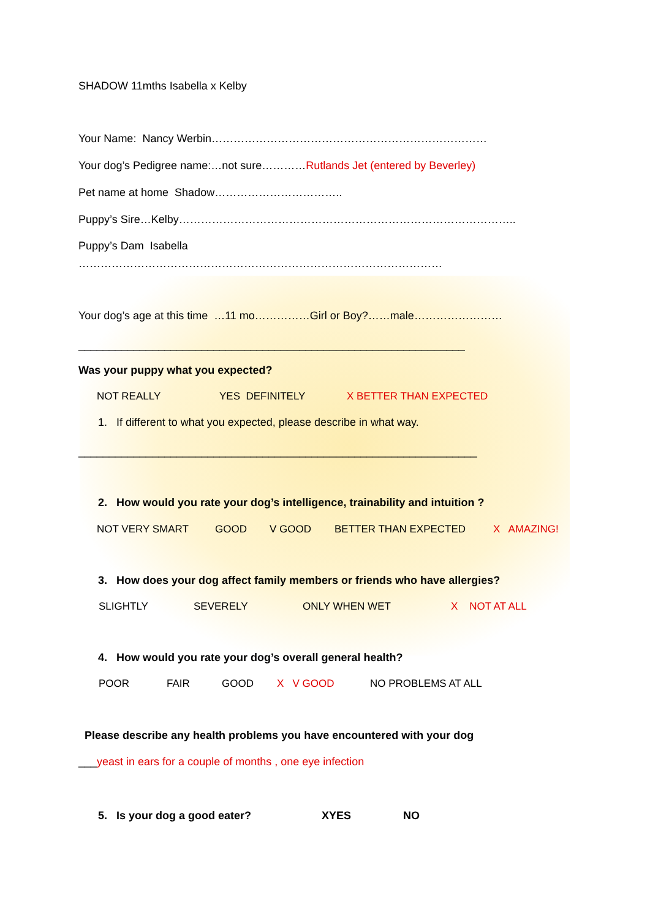SHADOW 11mths Isabella x Kelby
Your Name: Nancy Werbin…………………………………………………………………
Your dog’s Pedigree name:…not sure…………Rutlands Jet (entered by Beverley)
Pet name at home Shadow……………………………..
Puppy’s Sire…Kelby………………………………………………………………………………..
Puppy’s Dam Isabella
………………………………………………………………………………………
Your dog’s age at this time …11 mo……………Girl or Boy?……male……………………
_______________________________________________________________
Was your puppy what you expected?
NOT REALLY YES DEFINITELY X BETTER THAN EXPECTED
1. If different to what you expected, please describe in what way.
_________________________________________________________________
2. How would you rate your dog’s intelligence, trainability and intuition ?
NOT VERY SMART GOOD V GOOD BETTER THAN EXPECTED X AMAZING!
3. How does your dog affect family members or friends who have allergies?
SLIGHTLY SEVERELY ONLY WHEN WET X NOT AT ALL
4. How would you rate your dog’s overall general health?
POOR FAIR GOOD X V GOOD NO PROBLEMS AT ALL
Please describe any health problems you have encountered with your dog
___yeast in ears for a couple of months , one eye infection
5. Is your dog a good eater? XYES NO